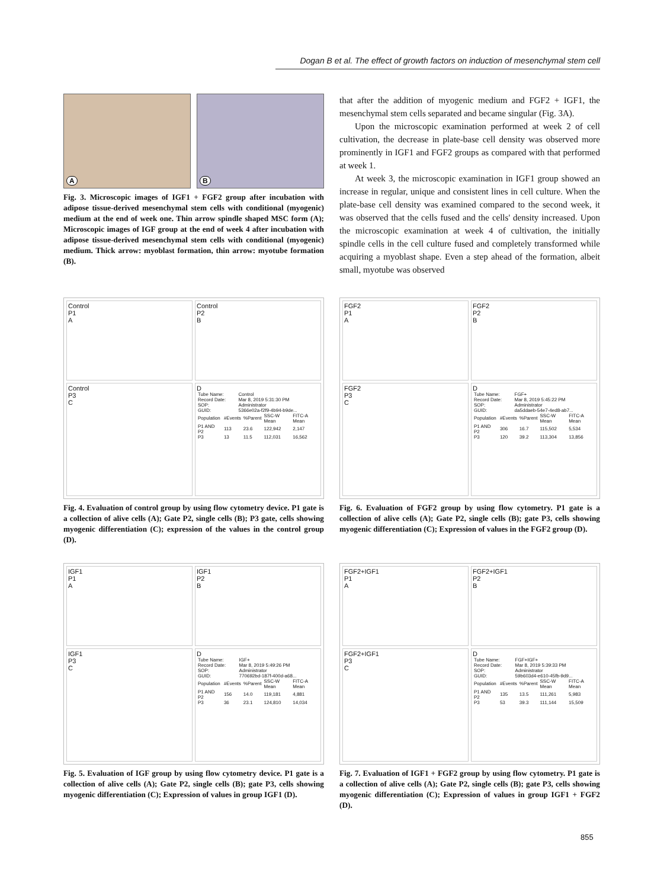Dogan B et al. The effect of growth factors on induction of mesenchymal stem cell
A
B
Fig. 3. Microscopic images of IGF1 + FGF2 group after incubation with adipose tissue-derived mesenchymal stem cells with conditional (myogenic) medium at the end of week one. Thin arrow spindle shaped MSC form (A); Microscopic images of IGF group at the end of week 4 after incubation with adipose tissue-derived mesenchymal stem cells with conditional (myogenic) medium. Thick arrow: myoblast formation, thin arrow: myotube formation (B).
that after the addition of myogenic medium and FGF2 + IGF1, the mesenchymal stem cells separated and became singular (Fig. 3A).
Upon the microscopic examination performed at week 2 of cell cultivation, the decrease in plate-base cell density was observed more prominently in IGF1 and FGF2 groups as compared with that performed at week 1.
At week 3, the microscopic examination in IGF1 group showed an increase in regular, unique and consistent lines in cell culture. When the plate-base cell density was examined compared to the second week, it was observed that the cells fused and the cells' density increased. Upon the microscopic examination at week 4 of cultivation, the initially spindle cells in the cell culture fused and completely transformed while acquiring a myoblast shape. Even a step ahead of the formation, albeit small, myotube was observed
Control
P1
A
Control
P2
B
Control
P3
C
D
| Tube Name: | Control |
| Record Date: | Mar 8, 2019 5:31:30 PM |
| SOP: | Administrator |
| GUID: | 5366e02a-f2f9-4b94-b9de... |
| Population | #Events | %Parent | SSC-W Mean | FITC-A Mean |
| --- | --- | --- | --- | --- |
| P1 AND P2 | 113 | 23.6 | 122,942 | 2,147 |
| P3 | 13 | 11.5 | 112,031 | 16,562 |
Fig. 4. Evaluation of control group by using flow cytometry device. P1 gate is a collection of alive cells (A); Gate P2, single cells (B); P3 gate, cells showing myogenic differentiation (C); expression of the values in the control group (D).
FGF2
P1
A
FGF2
P2
B
FGF2
P3
C
D
| Tube Name: | FGF+ |
| Record Date: | Mar 8, 2019 5:45:22 PM |
| SOP: | Administrator |
| GUID: | da5ddaeb-54e7-4ed8-ab7... |
| Population | #Events | %Parent | SSC-W Mean | FITC-A Mean |
| --- | --- | --- | --- | --- |
| P1 AND P2 | 306 | 16.7 | 115,502 | 5,534 |
| P3 | 120 | 39.2 | 113,304 | 13,856 |
Fig. 6. Evaluation of FGF2 group by using flow cytometry. P1 gate is a collection of alive cells (A); Gate P2, single cells (B); gate P3, cells showing myogenic differentiation (C); Expression of values in the FGF2 group (D).
IGF1
P1
A
IGF1
P2
B
IGF1
P3
C
D
| Tube Name: | IGF+ |
| Record Date: | Mar 8, 2019 5:49:26 PM |
| SOP: | Administrator |
| GUID: | 770692bd-187f-400d-a68... |
| Population | #Events | %Parent | SSC-W Mean | FITC-A Mean |
| --- | --- | --- | --- | --- |
| P1 AND P2 | 156 | 14.0 | 119,181 | 4,881 |
| P3 | 36 | 23.1 | 124,810 | 14,034 |
Fig. 5. Evaluation of IGF group by using flow cytometry device. P1 gate is a collection of alive cells (A); Gate P2, single cells (B); gate P3, cells showing myogenic differentiation (C); Expression of values in group IGF1 (D).
FGF2+IGF1
P1
A
FGF2+IGF1
P2
B
FGF2+IGF1
P3
C
D
| Tube Name: | FGF+IGF+ |
| Record Date: | Mar 8, 2019 5:39:33 PM |
| SOP: | Administrator |
| GUID: | 59b603d4-e610-45fb-9d9... |
| Population | #Events | %Parent | SSC-W Mean | FITC-A Mean |
| --- | --- | --- | --- | --- |
| P1 AND P2 | 135 | 13.5 | 111,261 | 5,983 |
| P3 | 53 | 39.3 | 111,144 | 15,509 |
Fig. 7. Evaluation of IGF1 + FGF2 group by using flow cytometry. P1 gate is a collection of alive cells (A); Gate P2, single cells (B); gate P3, cells showing myogenic differentiation (C); Expression of values in group IGF1 + FGF2 (D).
855